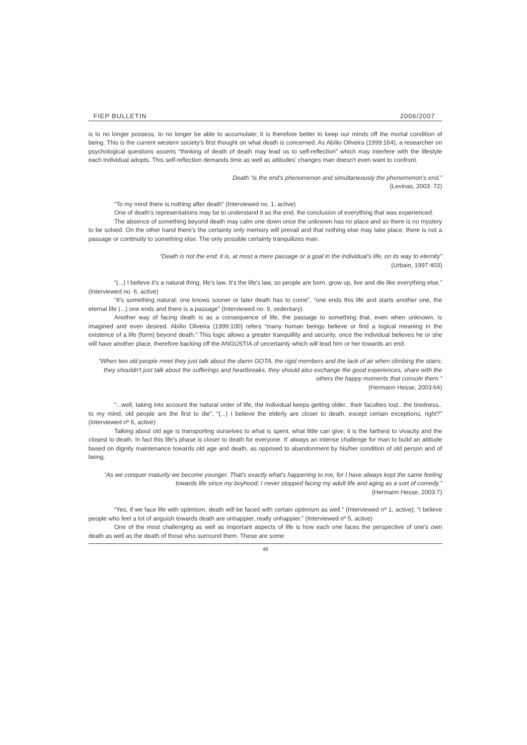FIEP BULLETIN 2006/2007
is to no longer possess, to no longer be able to accumulate; it is therefore better to keep our minds off the mortal condition of being. This is the current western society's first thought on what death is concerned. As Abílio Oliveira (1999:164), a researcher on psychological questions asserts “thinking of death of death may lead us to self-reflection” which may interfere with the lifestyle each individual adopts. This self-reflection demands time as well as attitudes' changes man doesn't even want to confront.
Death “is the end's phenomenon and simultaneously the phenomenon's end.”
(Levinas, 2003: 72)
“To my mind there is nothing after death” (Interviewed no. 1, active)
One of death's representations may be to understand it as the end, the conclusion of everything that was experienced.
The absence of something beyond death may calm one down once the unknown has no place and so there is no mystery to be solved. On the other hand there's the certainty only memory will prevail and that nothing else may take place, there is not a passage or continuity to something else. The only possible certainty tranquilizes man.
“Death is not the end; it is, at most a mere passage or a goal in the individual's life, on its way to eternity”
(Urbain, 1997:403)
“(...) I believe it's a natural thing, life's law. It's the life's law, so people are born, grow up, live and die like everything else.” (Interviewed no. 6, active)
“It's something natural; one knows sooner or later death has to come”, “one ends this life and starts another one, the eternal life (...) one ends and there is a passage” (Interviewed no. 9, sedentary).
Another way of facing death is as a consequence of life, the passage to something that, even when unknown, is imagined and even desired. Abílio Oliveira (1999:100) refers “many human beings believe or find a logical meaning in the existence of a life (form) beyond death.” This logic allows a greater tranquillity and security, once the individual believes he or she will have another place, therefore backing off the ANGÚSTIA of uncertainty which will lead him or her towards an end.
“When two old people meet they just talk about the damn GOTA, the rigid members and the lack of air when climbing the stairs; they shouldn't just talk about the sufferings and heartbreaks, they should also exchange the good experiences, share with the others the happy moments that console them.”
(Hermann Hesse, 2003:64)
“...well, taking into account the natural order of life, the individual keeps getting older.. their faculties lost.. the tiredness.. to my mind, old people are the first to die”, “(...) I believe the elderly are closer to death, except certain exceptions, right?” (Interviewed nº 6, active)
Talking about old age is transporting ourselves to what is spent, what little can give; it is the farthest to vivacity and the closest to death. In fact this life's phase is closer to death for everyone. It' always an intense challenge for man to build an attitude based on dignity maintenance towards old age and death, as opposed to abandonment by his/her condition of old person and of being.
“As we conquer maturity we become younger. That's exactly what's happening to me, for I have always kept the same feeling towards life since my boyhood; I never stopped facing my adult life and aging as a sort of comedy.”
(Hermann Hesse, 2003:7)
“Yes, if we face life with optimism, death will be faced with certain optimism as well.” (Interviewed nº 1, active); “I believe people who feel a lot of anguish towards death are unhappier, really unhappier.” (Interviewed nº 5, active)
One of the most challenging as well as important aspects of life is how each one faces the perspective of one's own death as well as the death of those who surround them. These are some
48